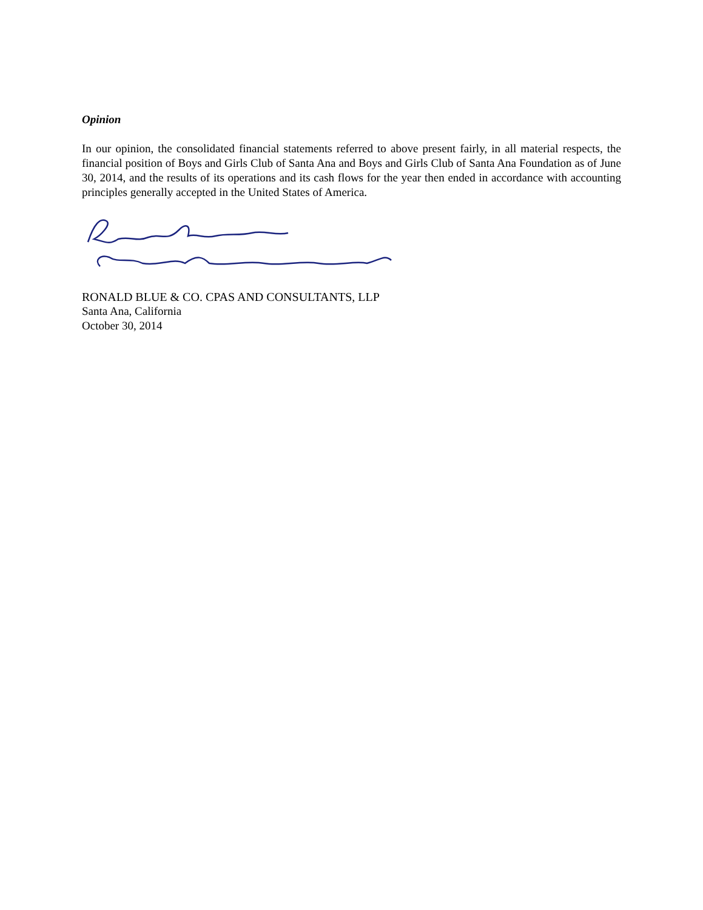Opinion
In our opinion, the consolidated financial statements referred to above present fairly, in all material respects, the financial position of Boys and Girls Club of Santa Ana and Boys and Girls Club of Santa Ana Foundation as of June 30, 2014, and the results of its operations and its cash flows for the year then ended in accordance with accounting principles generally accepted in the United States of America.
RONALD BLUE & CO. CPAS AND CONSULTANTS, LLP
Santa Ana, California
October 30, 2014